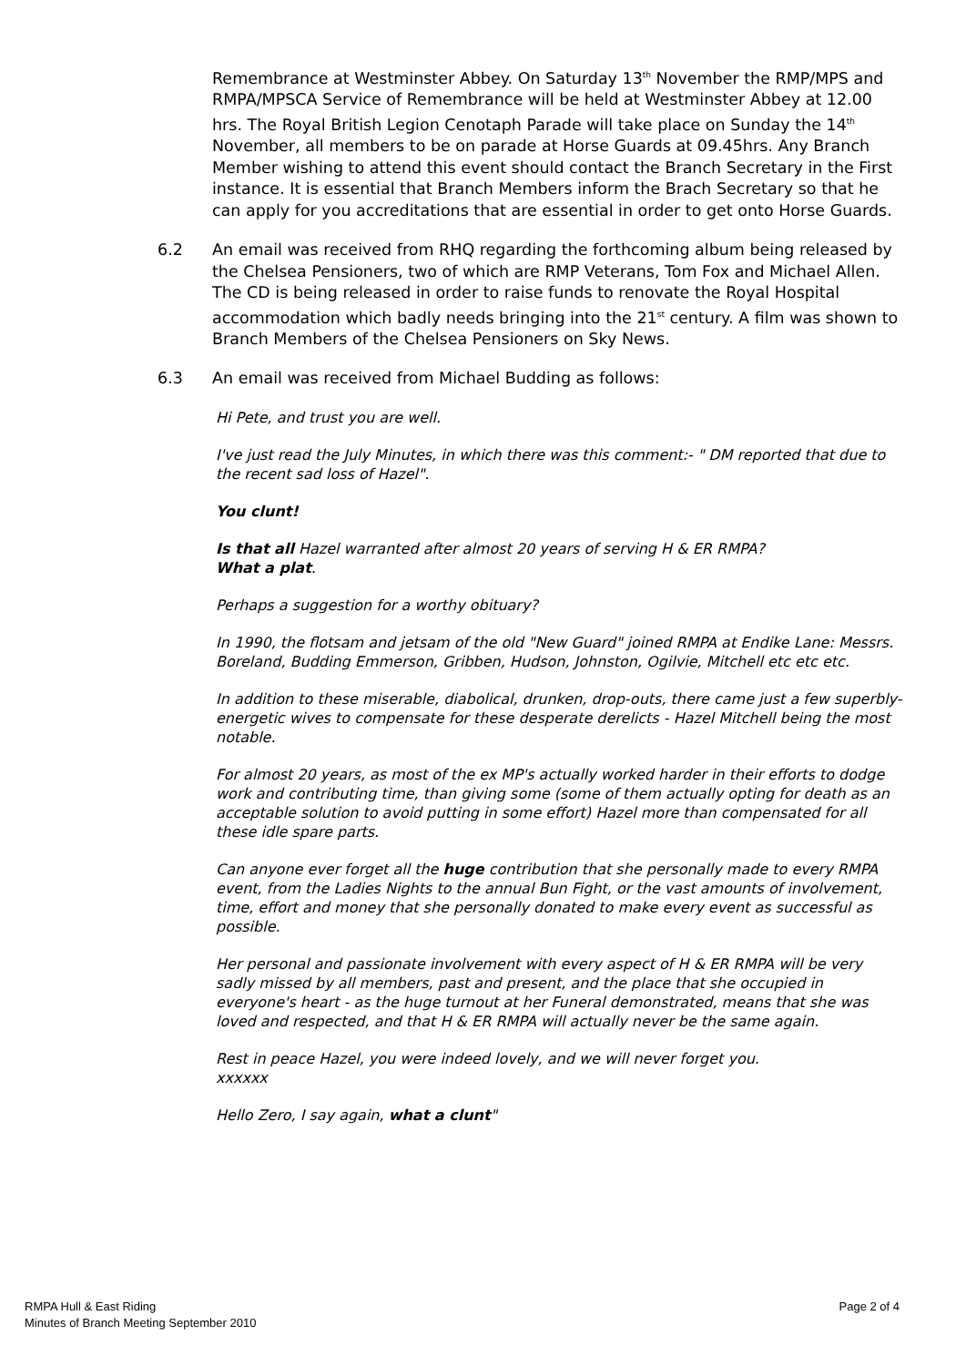Remembrance at Westminster Abbey. On Saturday 13<sup>th</sup> November the RMP/MPS and RMPA/MPSCA Service of Remembrance will be held at Westminster Abbey at 12.00 hrs. The Royal British Legion Cenotaph Parade will take place on Sunday the 14<sup>th</sup> November, all members to be on parade at Horse Guards at 09.45hrs. Any Branch Member wishing to attend this event should contact the Branch Secretary in the First instance. It is essential that Branch Members inform the Brach Secretary so that he can apply for you accreditations that are essential in order to get onto Horse Guards.
6.2 An email was received from RHQ regarding the forthcoming album being released by the Chelsea Pensioners, two of which are RMP Veterans, Tom Fox and Michael Allen. The CD is being released in order to raise funds to renovate the Royal Hospital accommodation which badly needs bringing into the 21<sup>st</sup> century. A film was shown to Branch Members of the Chelsea Pensioners on Sky News.
6.3 An email was received from Michael Budding as follows:
Hi Pete, and trust you are well.
I've just read the July Minutes, in which there was this comment:- " DM reported that due to the recent sad loss of Hazel".
You clunt!
Is that all Hazel warranted after almost 20 years of serving H & ER RMPA?
What a plat.
Perhaps a suggestion for a worthy obituary?
In 1990, the flotsam and jetsam of the old "New Guard" joined RMPA at Endike Lane: Messrs. Boreland, Budding Emmerson, Gribben, Hudson, Johnston, Ogilvie, Mitchell etc etc etc.
In addition to these miserable, diabolical, drunken, drop-outs, there came just a few superbly-energetic wives to compensate for these desperate derelicts - Hazel Mitchell being the most notable.
For almost 20 years, as most of the ex MP's actually worked harder in their efforts to dodge work and contributing time, than giving some (some of them actually opting for death as an acceptable solution to avoid putting in some effort) Hazel more than compensated for all these idle spare parts.
Can anyone ever forget all the huge contribution that she personally made to every RMPA event, from the Ladies Nights to the annual Bun Fight, or the vast amounts of involvement, time, effort and money that she personally donated to make every event as successful as possible.
Her personal and passionate involvement with every aspect of H & ER RMPA will be very sadly missed by all members, past and present, and the place that she occupied in everyone's heart - as the huge turnout at her Funeral demonstrated, means that she was loved and respected, and that H & ER RMPA will actually never be the same again.
Rest in peace Hazel, you were indeed lovely, and we will never forget you.
xxxxxx
Hello Zero, I say again, what a clunt"
RMPA Hull & East Riding
Minutes of Branch Meeting September 2010
Page 2 of 4